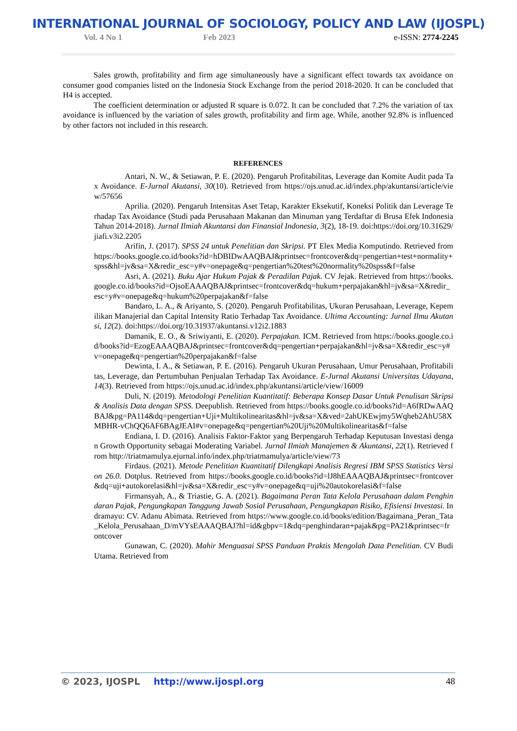INTERNATIONAL JOURNAL OF SOCIOLOGY, POLICY AND LAW (IJOSPL)
Vol. 4 No 1 Feb 2023 e-ISSN: 2774-2245
Sales growth, profitability and firm age simultaneously have a significant effect towards tax avoidance on consumer good companies listed on the Indonesia Stock Exchange from the period 2018-2020. It can be concluded that H4 is accepted.
The coefficient determination or adjusted R square is 0.072. It can be concluded that 7.2% the variation of tax avoidance is influenced by the variation of sales growth, profitability and firm age. While, another 92.8% is influenced by other factors not included in this research.
REFERENCES
Antari, N. W., & Setiawan, P. E. (2020). Pengaruh Profitabilitas, Leverage dan Komite Audit pada Tax Avoidance. E-Jurnal Akutansi, 30(10). Retrieved from https://ojs.unud.ac.id/index.php/akuntansi/article/view/57656
Aprilia. (2020). Pengaruh Intensitas Aset Tetap, Karakter Eksekutif, Koneksi Politik dan Leverage Terhadap Tax Avoidance (Studi pada Perusahaan Makanan dan Minuman yang Terdaftar di Brusa Efek Indonesia Tahun 2014-2018). Jurnal Ilmiah Akuntansi dan Finansial Indonesia, 3(2), 18-19. doi:https://doi.org/10.31629/jiafi.v3i2.2205
Arifin, J. (2017). SPSS 24 untuk Penelitian dan Skripsi. PT Elex Media Komputindo. Retrieved from https://books.google.co.id/books?id=hDBIDwAAQBAJ&printsec=frontcover&dq=pengertian+test+normality+spss&hl=jv&sa=X&redir_esc=y#v=onepage&q=pengertian%20test%20normality%20spss&f=false
Asri, A. (2021). Buku Ajar Hukum Pajak & Peradilan Pajak. CV Jejak. Retrieved from https://books.google.co.id/books?id=OjsoEAAAQBAJ&printsec=frontcover&dq=hukum+perpajakan&hl=jv&sa=X&redir_esc=y#v=onepage&q=hukum%20perpajakan&f=false
Bandaro, L. A., & Ariyanto, S. (2020). Pengaruh Profitabilitas, Ukuran Perusahaan, Leverage, Kepemilikan Manajerial dan Capital Intensity Ratio Terhadap Tax Avoidance. Ultima Accounting: Jurnal Ilmu Akutansi, 12(2). doi:https://doi.org/10.31937/akuntansi.v12i2.1883
Damanik, E. O., & Sriwiyanti, E. (2020). Perpajakan. ICM. Retrieved from https://books.google.co.id/books?id=EzogEAAAQBAJ&printsec=frontcover&dq=pengertian+perpajakan&hl=jv&sa=X&redir_esc=y#v=onepage&q=pengertian%20perpajakan&f=false
Dewinta, I. A., & Setiawan, P. E. (2016). Pengaruh Ukuran Perusahaan, Umur Perusahaan, Profitabilitas, Leverage, dan Pertumbuhan Penjualan Terhadap Tax Avoidance. E-Jurnal Akutansi Universitas Udayana, 14(3). Retrieved from https://ojs.unud.ac.id/index.php/akuntansi/article/view/16009
Duli, N. (2019). Metodologi Penelitian Kuantitatif: Beberapa Konsep Dasar Untuk Penulisan Skripsi & Analisis Data dengan SPSS. Deepublish. Retrieved from https://books.google.co.id/books?id=A6fRDwAAQBAJ&pg=PA114&dq=pengertian+Uji+Multikolinearitas&hl=jv&sa=X&ved=2ahUKEwjmy5Wqheb2AhU58XMBHR-vChQQ6AF6BAgJEAI#v=onepage&q=pengertian%20Uji%20Multikolinearitas&f=false
Endiana, I. D. (2016). Analisis Faktor-Faktor yang Berpengaruh Terhadap Keputusan Investasi dengan Growth Opportunity sebagai Moderating Variabel. Jurnal Ilmiah Manajemen & Akuntansi, 22(1). Retrieved from http://triatmamulya.ejurnal.info/index.php/triatmamulya/article/view/73
Firdaus. (2021). Metode Penelitian Kuantitatif Dilengkapi Analisis Regresi IBM SPSS Statistics Version 26.0. Dotplus. Retrieved from https://books.google.co.id/books?id=lJ8hEAAAQBAJ&printsec=frontcover&dq=uji+autokorelasi&hl=jv&sa=X&redir_esc=y#v=onepage&q=uji%20autokorelasi&f=false
Firmansyah, A., & Triastie, G. A. (2021). Bagaimana Peran Tata Kelola Perusahaan dalam Penghindaran Pajak, Pengungkapan Tanggung Jawab Sosial Perusahaan, Pengungkapan Risiko, Efisiensi Investasi. Indramayu: CV. Adanu Abimata. Retrieved from https://www.google.co.id/books/edition/Bagaimana_Peran_Tata_Kelola_Perusahaan_D/mVYsEAAAQBAJ?hl=id&gbpv=1&dq=penghindaran+pajak&pg=PA21&printsec=frontcover
Gunawan, C. (2020). Mahir Menguasai SPSS Panduan Praktis Mengolah Data Penelitian. CV Budi Utama. Retrieved from
© 2023, IJOSPL http://www.ijospl.org 48